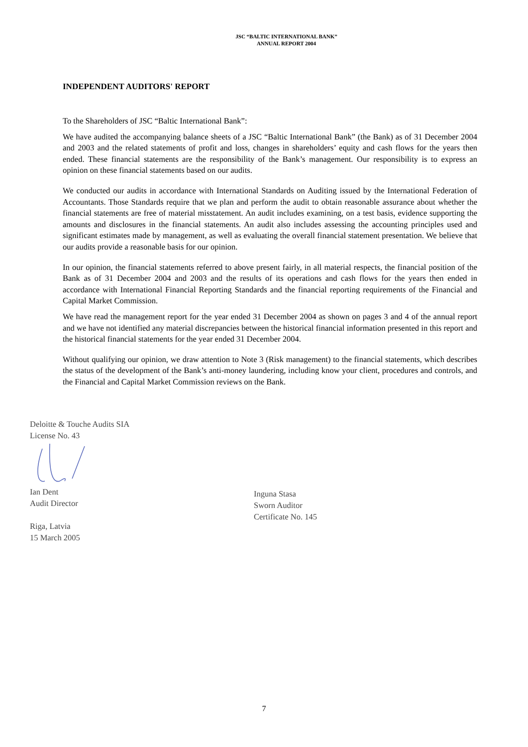JSC “BALTIC INTERNATIONAL BANK”
ANNUAL REPORT 2004
INDEPENDENT AUDITORS' REPORT
To the Shareholders of JSC “Baltic International Bank”:
We have audited the accompanying balance sheets of a JSC “Baltic International Bank” (the Bank) as of 31 December 2004 and 2003 and the related statements of profit and loss, changes in shareholders’ equity and cash flows for the years then ended. These financial statements are the responsibility of the Bank’s management. Our responsibility is to express an opinion on these financial statements based on our audits.
We conducted our audits in accordance with International Standards on Auditing issued by the International Federation of Accountants. Those Standards require that we plan and perform the audit to obtain reasonable assurance about whether the financial statements are free of material misstatement. An audit includes examining, on a test basis, evidence supporting the amounts and disclosures in the financial statements. An audit also includes assessing the accounting principles used and significant estimates made by management, as well as evaluating the overall financial statement presentation. We believe that our audits provide a reasonable basis for our opinion.
In our opinion, the financial statements referred to above present fairly, in all material respects, the financial position of the Bank as of 31 December 2004 and 2003 and the results of its operations and cash flows for the years then ended in accordance with International Financial Reporting Standards and the financial reporting requirements of the Financial and Capital Market Commission.
We have read the management report for the year ended 31 December 2004 as shown on pages 3 and 4 of the annual report and we have not identified any material discrepancies between the historical financial information presented in this report and the historical financial statements for the year ended 31 December 2004.
Without qualifying our opinion, we draw attention to Note 3 (Risk management) to the financial statements, which describes the status of the development of the Bank’s anti-money laundering, including know your client, procedures and controls, and the Financial and Capital Market Commission reviews on the Bank.
Deloitte & Touche Audits SIA
License No. 43
Ian Dent
Audit Director
Riga, Latvia
15 March 2005
Inguna Stasa
Sworn Auditor
Certificate No. 145
7